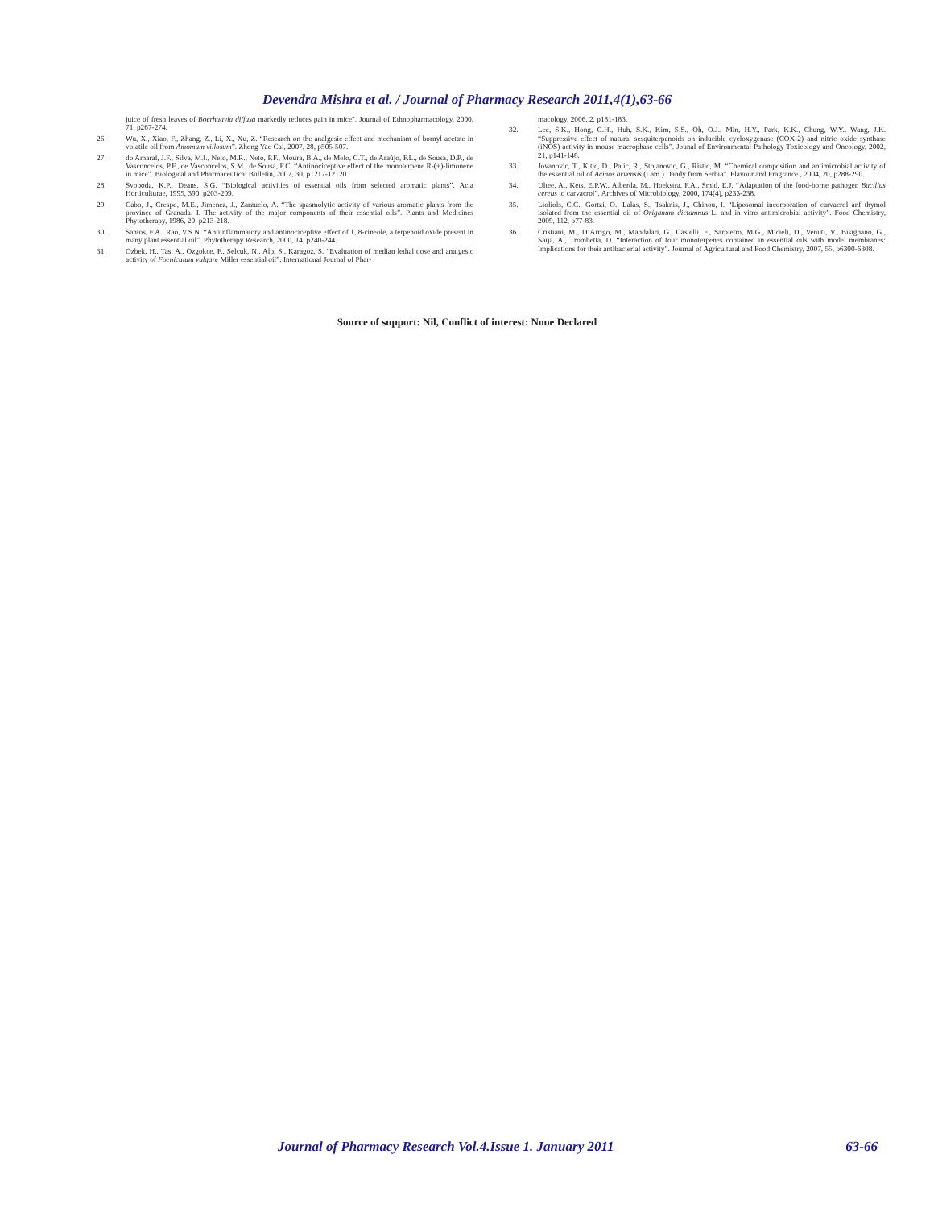Devendra Mishra et al. / Journal of Pharmacy Research 2011,4(1),63-66
juice of fresh leaves of Boerhaavia diffusa markedly reduces pain in mice". Journal of Ethnopharmacology, 2000, 71, p267-274.
26. Wu, X., Xiao, F., Zhang, Z., Li, X., Xu, Z. “Research on the analgesic effect and mechanism of bornyl acetate in volatile oil from Amomum villosum”. Zhong Yao Cai, 2007, 28, p505-507.
27. do Amaral, J.F., Silva, M.I., Neto, M.R., Neto, P.F., Moura, B.A., de Melo, C.T., de Araújo, F.L., de Sousa, D.P., de Vasconcelos, P.F., de Vasconcelos, S.M., de Sousa, F.C. “Antinociceptive effect of the monoterpene R-(+)-limonene in mice”. Biological and Pharmaceutical Bulletin, 2007, 30, p1217-12120.
28. Svoboda, K.P., Deans, S.G. “Biological activities of essential oils from selected aromatic plants”. Acta Horticulturae, 1995, 390, p203-209.
29. Cabo, J., Crespo, M.E., Jimenez, J., Zarzuelo, A. “The spasmolytic activity of various aromatic plants from the province of Granada. I. The activity of the major components of their essential oils”. Plants and Medicines Phytotherapy, 1986, 20, p213-218.
30. Santos, F.A., Rao, V.S.N. “Antiinflammatory and antinociceptive effect of 1, 8-cineole, a terpenoid oxide present in many plant essential oil”. Phytotherapy Research, 2000, 14, p240-244.
31. Ozbek, H., Tas, A., Ozgokce, F., Selcuk, N., Alp, S., Karagoz, S. “Evaluation of median lethal dose and analgesic activity of Foeniculum vulgare Miller essential oil”. International Journal of Phar-
macology, 2006, 2, p181-183.
32. Lee, S.K., Hong, C.H., Huh, S.K., Kim, S.S., Oh, O.J., Min, H.Y., Park, K.K., Chung, W.Y., Wang, J.K. “Suppressive effect of natural sesquiterpenoids on inducible cycloxygenase (COX-2) and nitric oxide synthase (iNOS) activity in mouse macrophase cells”. Jounal of Environmental Pathology Toxicology and Oncology, 2002, 21, p141-148.
33. Jovanovic, T., Kitic, D., Palic, R., Stojanovic, G., Ristic, M. “Chemical composition and antimicrobial activity of the essential oil of Acinos arvensis (Lam.) Dandy from Serbia”. Flavour and Fragrance , 2004, 20, p288-290.
34. Ultee, A., Kets, E.P.W., Alberda, M., Hoekstra, F.A., Smid, E.J. “Adaptation of the food-borne pathogen Bacillus cereus to carvacrol”. Archives of Microbiology, 2000, 174(4), p233-238.
35. Lioliols, C.C., Gortzi, O., Lalas, S., Tsaknis, J., Chinou, I. “Liposomal incorporation of carvacrol anf thymol isolated from the essential oil of Origanum dictamnus L. and in vitro antimicrobial activity”. Food Chemistry, 2009, 112, p77-83.
36. Cristiani, M., D’Arrigo, M., Mandalari, G., Castelli, F., Sarpietro, M.G., Micieli, D., Venuti, V., Bisignano, G., Saija, A., Trombetta, D. “Interaction of four monoterpenes contained in essential oils with model membranes: Implications for their antibacterial activity”. Journal of Agricultural and Food Chemistry, 2007, 55, p6300-6308.
Source of support: Nil, Conflict of interest: None Declared
Journal of Pharmacy Research Vol.4.Issue 1. January 2011 63-66